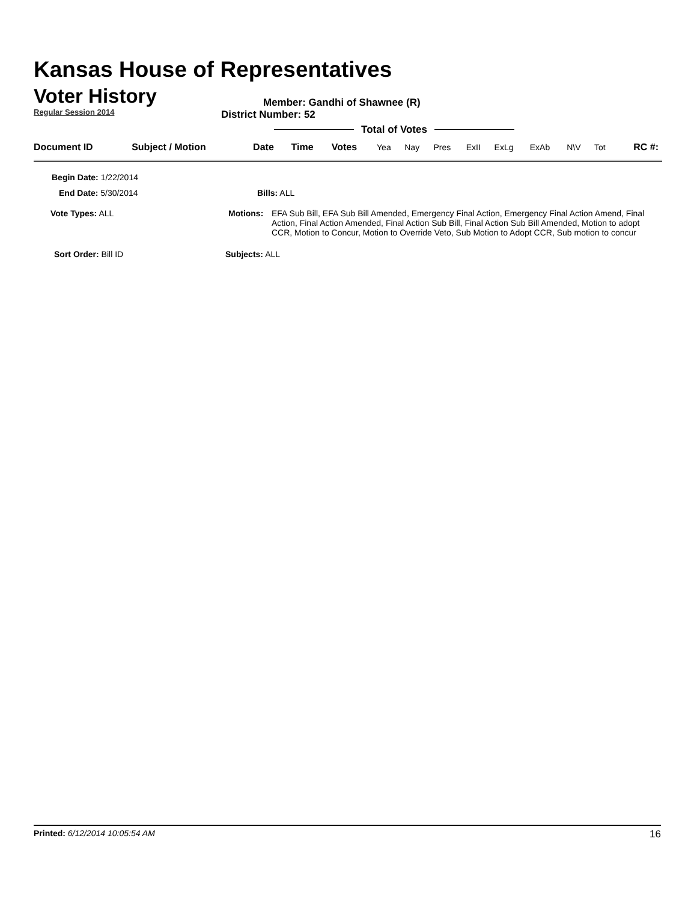Kansas House of Representatives
Voter History
Regular Session 2014
Member: Gandhi of Shawnee (R)
District Number: 52
Total of Votes
| Document ID | Subject / Motion | Date | Time | Votes | Yea | Nay | Pres | ExII | ExLg | ExAb | N\V | Tot | RC #: |
Begin Date: 1/22/2014
End Date: 5/30/2014 Bills: ALL
Vote Types: ALL Motions: EFA Sub Bill, EFA Sub Bill Amended, Emergency Final Action, Emergency Final Action Amend, Final Action, Final Action Amended, Final Action Sub Bill, Final Action Sub Bill Amended, Motion to adopt CCR, Motion to Concur, Motion to Override Veto, Sub Motion to Adopt CCR, Sub motion to concur
Sort Order: Bill ID Subjects: ALL
Printed: 6/12/2014 10:05:54 AM
16